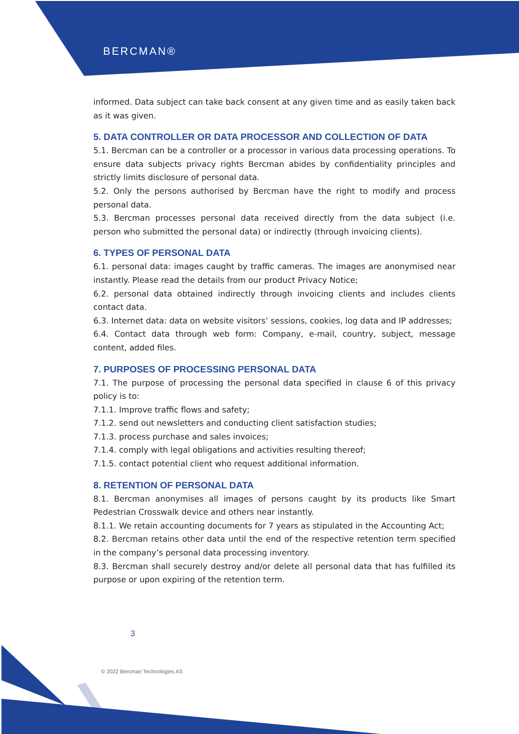BERCMAN®
informed. Data subject can take back consent at any given time and as easily taken back as it was given.
5. DATA CONTROLLER OR DATA PROCESSOR AND COLLECTION OF DATA
5.1. Bercman can be a controller or a processor in various data processing operations. To ensure data subjects privacy rights Bercman abides by confidentiality principles and strictly limits disclosure of personal data.
5.2. Only the persons authorised by Bercman have the right to modify and process personal data.
5.3. Bercman processes personal data received directly from the data subject (i.e. person who submitted the personal data) or indirectly (through invoicing clients).
6. TYPES OF PERSONAL DATA
6.1. personal data: images caught by traffic cameras. The images are anonymised near instantly. Please read the details from our product Privacy Notice;
6.2. personal data obtained indirectly through invoicing clients and includes clients contact data.
6.3. Internet data: data on website visitors’ sessions, cookies, log data and IP addresses;
6.4. Contact data through web form: Company, e-mail, country, subject, message content, added files.
7. PURPOSES OF PROCESSING PERSONAL DATA
7.1. The purpose of processing the personal data specified in clause 6 of this privacy policy is to:
7.1.1. Improve traffic flows and safety;
7.1.2. send out newsletters and conducting client satisfaction studies;
7.1.3. process purchase and sales invoices;
7.1.4. comply with legal obligations and activities resulting thereof;
7.1.5. contact potential client who request additional information.
8. RETENTION OF PERSONAL DATA
8.1. Bercman anonymises all images of persons caught by its products like Smart Pedestrian Crosswalk device and others near instantly.
8.1.1. We retain accounting documents for 7 years as stipulated in the Accounting Act;
8.2. Bercman retains other data until the end of the respective retention term specified in the company’s personal data processing inventory.
8.3. Bercman shall securely destroy and/or delete all personal data that has fulfilled its purpose or upon expiring of the retention term.
3
© 2022 Bercman Technologies AS